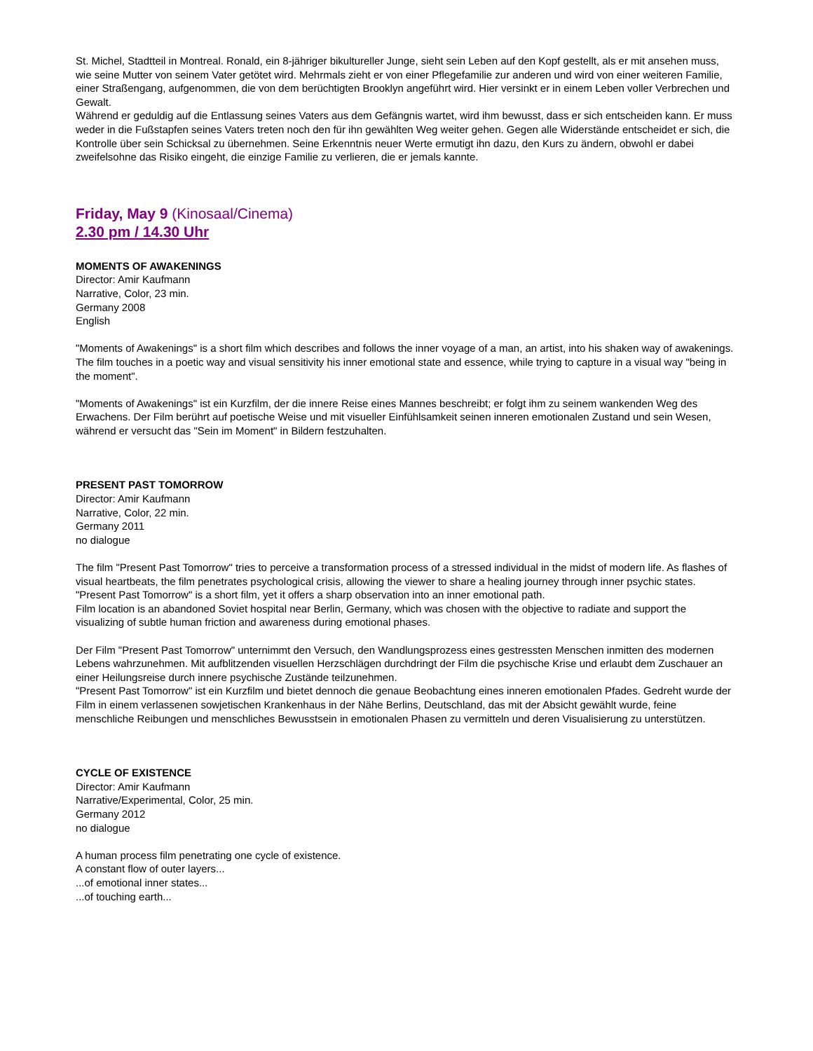St. Michel, Stadtteil in Montreal. Ronald, ein 8-jähriger bikultureller Junge, sieht sein Leben auf den Kopf gestellt, als er mit ansehen muss, wie seine Mutter von seinem Vater getötet wird. Mehrmals zieht er von einer Pflegefamilie zur anderen und wird von einer weiteren Familie, einer Straßengang, aufgenommen, die von dem berüchtigten Brooklyn angeführt wird. Hier versinkt er in einem Leben voller Verbrechen und Gewalt.
Während er geduldig auf die Entlassung seines Vaters aus dem Gefängnis wartet, wird ihm bewusst, dass er sich entscheiden kann. Er muss weder in die Fußstapfen seines Vaters treten noch den für ihn gewählten Weg weiter gehen. Gegen alle Widerstände entscheidet er sich, die Kontrolle über sein Schicksal zu übernehmen. Seine Erkenntnis neuer Werte ermutigt ihn dazu, den Kurs zu ändern, obwohl er dabei zweifelsohne das Risiko eingeht, die einzige Familie zu verlieren, die er jemals kannte.
Friday, May 9 (Kinosaal/Cinema)
2.30 pm / 14.30 Uhr
MOMENTS OF AWAKENINGS
Director: Amir Kaufmann
Narrative, Color, 23 min.
Germany 2008
English
"Moments of Awakenings" is a short film which describes and follows the inner voyage of a man, an artist, into his shaken way of awakenings. The film touches in a poetic way and visual sensitivity his inner emotional state and essence, while trying to capture in a visual way "being in the moment".
"Moments of Awakenings" ist ein Kurzfilm, der die innere Reise eines Mannes beschreibt; er folgt ihm zu seinem wankenden Weg des Erwachens. Der Film berührt auf poetische Weise und mit visueller Einfühlsamkeit seinen inneren emotionalen Zustand und sein Wesen, während er versucht das "Sein im Moment" in Bildern festzuhalten.
PRESENT PAST TOMORROW
Director: Amir Kaufmann
Narrative, Color, 22 min.
Germany 2011
no dialogue
The film "Present Past Tomorrow" tries to perceive a transformation process of a stressed individual in the midst of modern life. As flashes of visual heartbeats, the film penetrates psychological crisis, allowing the viewer to share a healing journey through inner psychic states.
"Present Past Tomorrow" is a short film, yet it offers a sharp observation into an inner emotional path.
Film location is an abandoned Soviet hospital near Berlin, Germany, which was chosen with the objective to radiate and support the visualizing of subtle human friction and awareness during emotional phases.
Der Film "Present Past Tomorrow" unternimmt den Versuch, den Wandlungsprozess eines gestressten Menschen inmitten des modernen Lebens wahrzunehmen. Mit aufblitzenden visuellen Herzschlägen durchdringt der Film die psychische Krise und erlaubt dem Zuschauer an einer Heilungsreise durch innere psychische Zustände teilzunehmen.
"Present Past Tomorrow" ist ein Kurzfilm und bietet dennoch die genaue Beobachtung eines inneren emotionalen Pfades. Gedreht wurde der Film in einem verlassenen sowjetischen Krankenhaus in der Nähe Berlins, Deutschland, das mit der Absicht gewählt wurde, feine menschliche Reibungen und menschliches Bewusstsein in emotionalen Phasen zu vermitteln und deren Visualisierung zu unterstützen.
CYCLE OF EXISTENCE
Director: Amir Kaufmann
Narrative/Experimental, Color, 25 min.
Germany 2012
no dialogue
A human process film penetrating one cycle of existence.
A constant flow of outer layers...
...of emotional inner states...
...of touching earth...